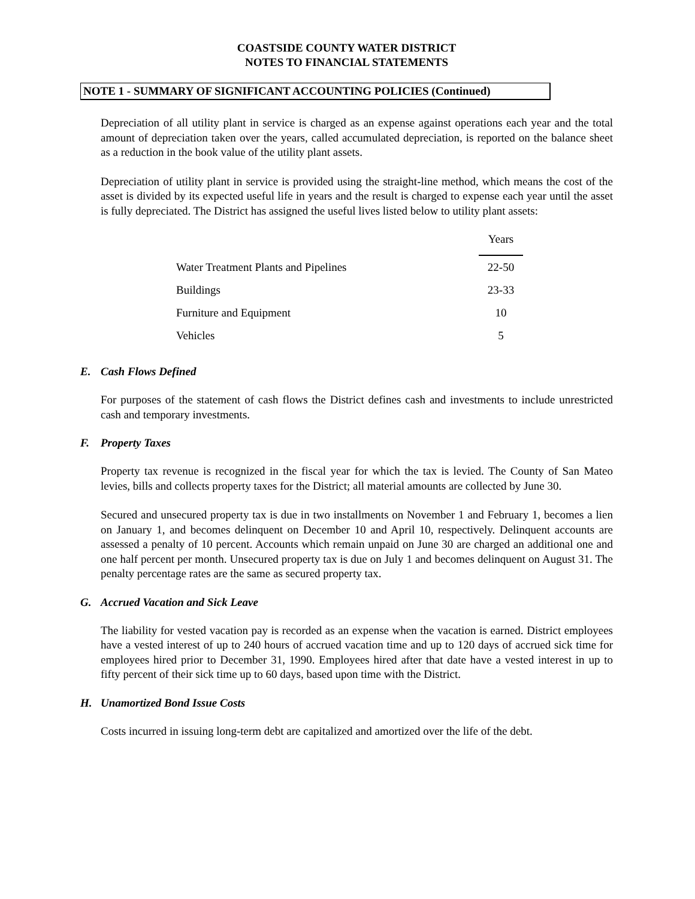COASTSIDE COUNTY WATER DISTRICT
NOTES TO FINANCIAL STATEMENTS
NOTE 1 - SUMMARY OF SIGNIFICANT ACCOUNTING POLICIES (Continued)
Depreciation of all utility plant in service is charged as an expense against operations each year and the total amount of depreciation taken over the years, called accumulated depreciation, is reported on the balance sheet as a reduction in the book value of the utility plant assets.
Depreciation of utility plant in service is provided using the straight-line method, which means the cost of the asset is divided by its expected useful life in years and the result is charged to expense each year until the asset is fully depreciated. The District has assigned the useful lives listed below to utility plant assets:
| | Years |
| Water Treatment Plants and Pipelines | 22-50 |
| Buildings | 23-33 |
| Furniture and Equipment | 10 |
| Vehicles | 5 |
E. Cash Flows Defined
For purposes of the statement of cash flows the District defines cash and investments to include unrestricted cash and temporary investments.
F. Property Taxes
Property tax revenue is recognized in the fiscal year for which the tax is levied. The County of San Mateo levies, bills and collects property taxes for the District; all material amounts are collected by June 30.
Secured and unsecured property tax is due in two installments on November 1 and February 1, becomes a lien on January 1, and becomes delinquent on December 10 and April 10, respectively. Delinquent accounts are assessed a penalty of 10 percent. Accounts which remain unpaid on June 30 are charged an additional one and one half percent per month. Unsecured property tax is due on July 1 and becomes delinquent on August 31. The penalty percentage rates are the same as secured property tax.
G. Accrued Vacation and Sick Leave
The liability for vested vacation pay is recorded as an expense when the vacation is earned. District employees have a vested interest of up to 240 hours of accrued vacation time and up to 120 days of accrued sick time for employees hired prior to December 31, 1990. Employees hired after that date have a vested interest in up to fifty percent of their sick time up to 60 days, based upon time with the District.
H. Unamortized Bond Issue Costs
Costs incurred in issuing long-term debt are capitalized and amortized over the life of the debt.